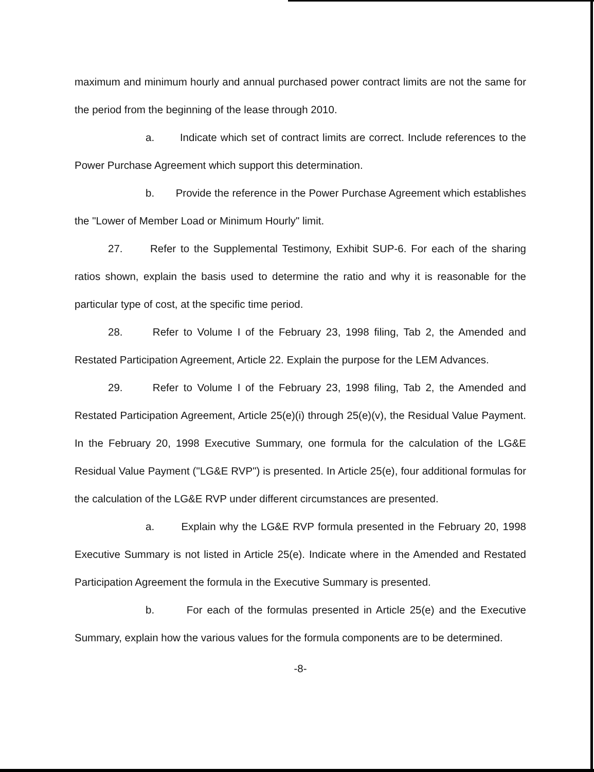maximum and minimum hourly and annual purchased power contract limits are not the same for the period from the beginning of the lease through 2010.
a. Indicate which set of contract limits are correct. Include references to the Power Purchase Agreement which support this determination.
b. Provide the reference in the Power Purchase Agreement which establishes the "Lower of Member Load or Minimum Hourly" limit.
27. Refer to the Supplemental Testimony, Exhibit SUP-6. For each of the sharing ratios shown, explain the basis used to determine the ratio and why it is reasonable for the particular type of cost, at the specific time period.
28. Refer to Volume I of the February 23, 1998 filing, Tab 2, the Amended and Restated Participation Agreement, Article 22. Explain the purpose for the LEM Advances.
29. Refer to Volume I of the February 23, 1998 filing, Tab 2, the Amended and Restated Participation Agreement, Article 25(e)(i) through 25(e)(v), the Residual Value Payment. In the February 20, 1998 Executive Summary, one formula for the calculation of the LG&E Residual Value Payment ("LG&E RVP") is presented. In Article 25(e), four additional formulas for the calculation of the LG&E RVP under different circumstances are presented.
a. Explain why the LG&E RVP formula presented in the February 20, 1998 Executive Summary is not listed in Article 25(e). Indicate where in the Amended and Restated Participation Agreement the formula in the Executive Summary is presented.
b. For each of the formulas presented in Article 25(e) and the Executive Summary, explain how the various values for the formula components are to be determined.
-8-